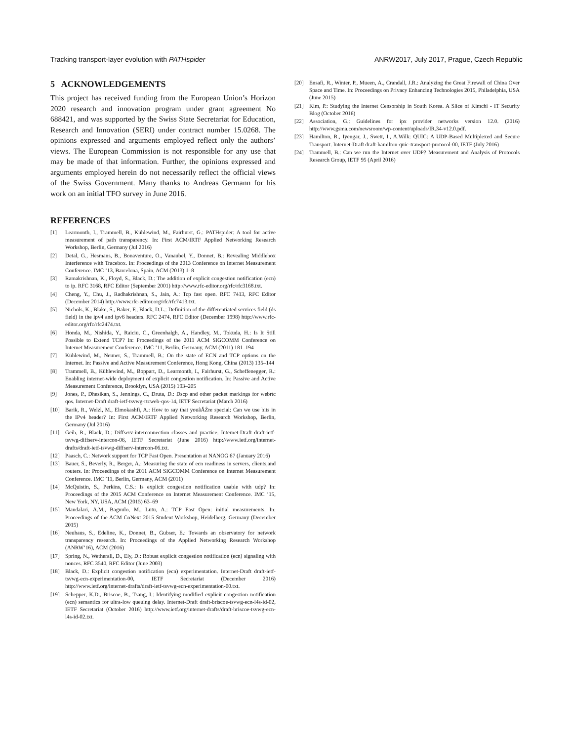Tracking transport-layer evolution with PATHspider ANRW2017, July 2017, Prague, Czech Republic
5 ACKNOWLEDGEMENTS
This project has received funding from the European Union’s Horizon 2020 research and innovation program under grant agreement No 688421, and was supported by the Swiss State Secretariat for Education, Research and Innovation (SERI) under contract number 15.0268. The opinions expressed and arguments employed reflect only the authors’ views. The European Commission is not responsible for any use that may be made of that information. Further, the opinions expressed and arguments employed herein do not necessarily reflect the official views of the Swiss Government. Many thanks to Andreas Germann for his work on an initial TFO survey in June 2016.
REFERENCES
[1] Learmonth, I., Trammell, B., Kühlewind, M., Fairhurst, G.: PATHspider: A tool for active measurement of path transparency. In: First ACM/IRTF Applied Networking Research Workshop, Berlin, Germany (Jul 2016)
[2] Detal, G., Hesmans, B., Bonaventure, O., Vanaubel, Y., Donnet, B.: Revealing Middlebox Interference with Tracebox. In: Proceedings of the 2013 Conference on Internet Measurement Conference. IMC ’13, Barcelona, Spain, ACM (2013) 1–8
[3] Ramakrishnan, K., Floyd, S., Black, D.: The addition of explicit congestion notification (ecn) to ip. RFC 3168, RFC Editor (September 2001) http://www.rfc-editor.org/rfc/rfc3168.txt.
[4] Cheng, Y., Chu, J., Radhakrishnan, S., Jain, A.: Tcp fast open. RFC 7413, RFC Editor (December 2014) http://www.rfc-editor.org/rfc/rfc7413.txt.
[5] Nichols, K., Blake, S., Baker, F., Black, D.L.: Definition of the differentiated services field (ds field) in the ipv4 and ipv6 headers. RFC 2474, RFC Editor (December 1998) http://www.rfc-editor.org/rfc/rfc2474.txt.
[6] Honda, M., Nishida, Y., Raiciu, C., Greenhalgh, A., Handley, M., Tokuda, H.: Is It Still Possible to Extend TCP? In: Proceedings of the 2011 ACM SIGCOMM Conference on Internet Measurement Conference. IMC ’11, Berlin, Germany, ACM (2011) 181–194
[7] Kühlewind, M., Neuner, S., Trammell, B.: On the state of ECN and TCP options on the Internet. In: Passive and Active Measurement Conference, Hong Kong, China (2013) 135–144
[8] Trammell, B., Kühlewind, M., Boppart, D., Learmonth, I., Fairhurst, G., Scheffenegger, R.: Enabling internet-wide deployment of explicit congestion notification. In: Passive and Active Measurement Conference, Brooklyn, USA (2015) 193–205
[9] Jones, P., Dhesikan, S., Jennings, C., Druta, D.: Dscp and other packet markings for webrtc qos. Internet-Draft draft-ietf-tsvwg-rtcweb-qos-14, IETF Secretariat (March 2016)
[10] Barik, R., Welzl, M., Elmokashfi, A.: How to say that youâĂŹre special: Can we use bits in the IPv4 header? In: First ACM/IRTF Applied Networking Research Workshop, Berlin, Germany (Jul 2016)
[11] Geib, R., Black, D.: Diffserv-interconnection classes and practice. Internet-Draft draft-ietf-tsvwg-diffserv-intercon-06, IETF Secretariat (June 2016) http://www.ietf.org/internet-drafts/draft-ietf-tsvwg-diffserv-intercon-06.txt.
[12] Paasch, C.: Network support for TCP Fast Open. Presentation at NANOG 67 (January 2016)
[13] Bauer, S., Beverly, R., Berger, A.: Measuring the state of ecn readiness in servers, clients,and routers. In: Proceedings of the 2011 ACM SIGCOMM Conference on Internet Measurement Conference. IMC ’11, Berlin, Germany, ACM (2011)
[14] McQuistin, S., Perkins, C.S.: Is explicit congestion notification usable with udp? In: Proceedings of the 2015 ACM Conference on Internet Measurement Conference. IMC ’15, New York, NY, USA, ACM (2015) 63–69
[15] Mandalari, A.M., Bagnulo, M., Lutu, A.: TCP Fast Open: initial measurements. In: Proceedings of the ACM CoNext 2015 Student Workshop, Heidelberg, Germany (December 2015)
[16] Neuhaus, S., Edeline, K., Donnet, B., Gubser, E.: Towards an observatory for network transparency research. In: Proceedings of the Applied Networking Research Workshop (ANRW’16), ACM (2016)
[17] Spring, N., Wetherall, D., Ely, D.: Robust explicit congestion notification (ecn) signaling with nonces. RFC 3540, RFC Editor (June 2003)
[18] Black, D.: Explicit congestion notification (ecn) experimentation. Internet-Draft draft-ietf-tsvwg-ecn-experimentation-00, IETF Secretariat (December 2016) http://www.ietf.org/internet-drafts/draft-ietf-tsvwg-ecn-experimentation-00.txt.
[19] Schepper, K.D., Briscoe, B., Tsang, I.: Identifying modified explicit congestion notification (ecn) semantics for ultra-low queuing delay. Internet-Draft draft-briscoe-tsvwg-ecn-l4s-id-02, IETF Secretariat (October 2016) http://www.ietf.org/internet-drafts/draft-briscoe-tsvwg-ecn-l4s-id-02.txt.
[20] Ensafi, R., Winter, P., Mueen, A., Crandall, J.R.: Analyzing the Great Firewall of China Over Space and Time. In: Proceedings on Privacy Enhancing Technologies 2015, Philadelphia, USA (June 2015)
[21] Kim, P.: Studying the Internet Censorship in South Korea. A Slice of Kimchi - IT Security Blog (October 2016)
[22] Association, G.: Guidelines for ipx provider networks version 12.0. (2016) http://www.gsma.com/newsroom/wp-content/uploads/IR.34-v12.0.pdf.
[23] Hamilton, R., Iyengar, J., Swett, I., A.Wilk: QUIC: A UDP-Based Multiplexed and Secure Transport. Internet-Draft draft-hamilton-quic-transport-protocol-00, IETF (July 2016)
[24] Trammell, B.: Can we run the Internet over UDP? Measurement and Analysis of Protocols Research Group, IETF 95 (April 2016)